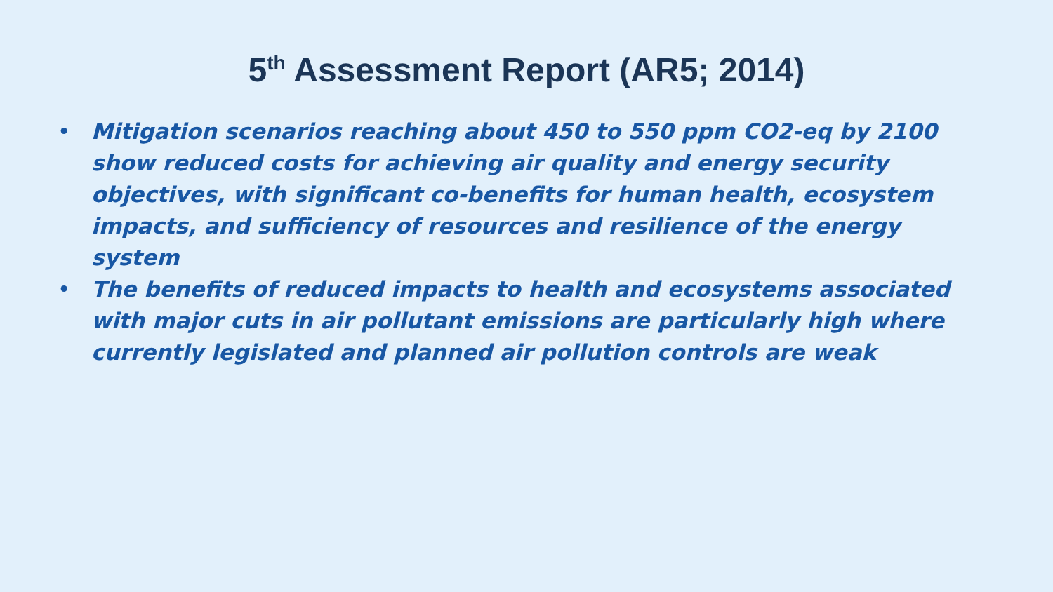5<sup>th</sup> Assessment Report (AR5; 2014)
• Mitigation scenarios reaching about 450 to 550 ppm CO2-eq by 2100 show reduced costs for achieving air quality and energy security objectives, with significant co-benefits for human health, ecosystem impacts, and sufficiency of resources and resilience of the energy system
• The benefits of reduced impacts to health and ecosystems associated with major cuts in air pollutant emissions are particularly high where currently legislated and planned air pollution controls are weak